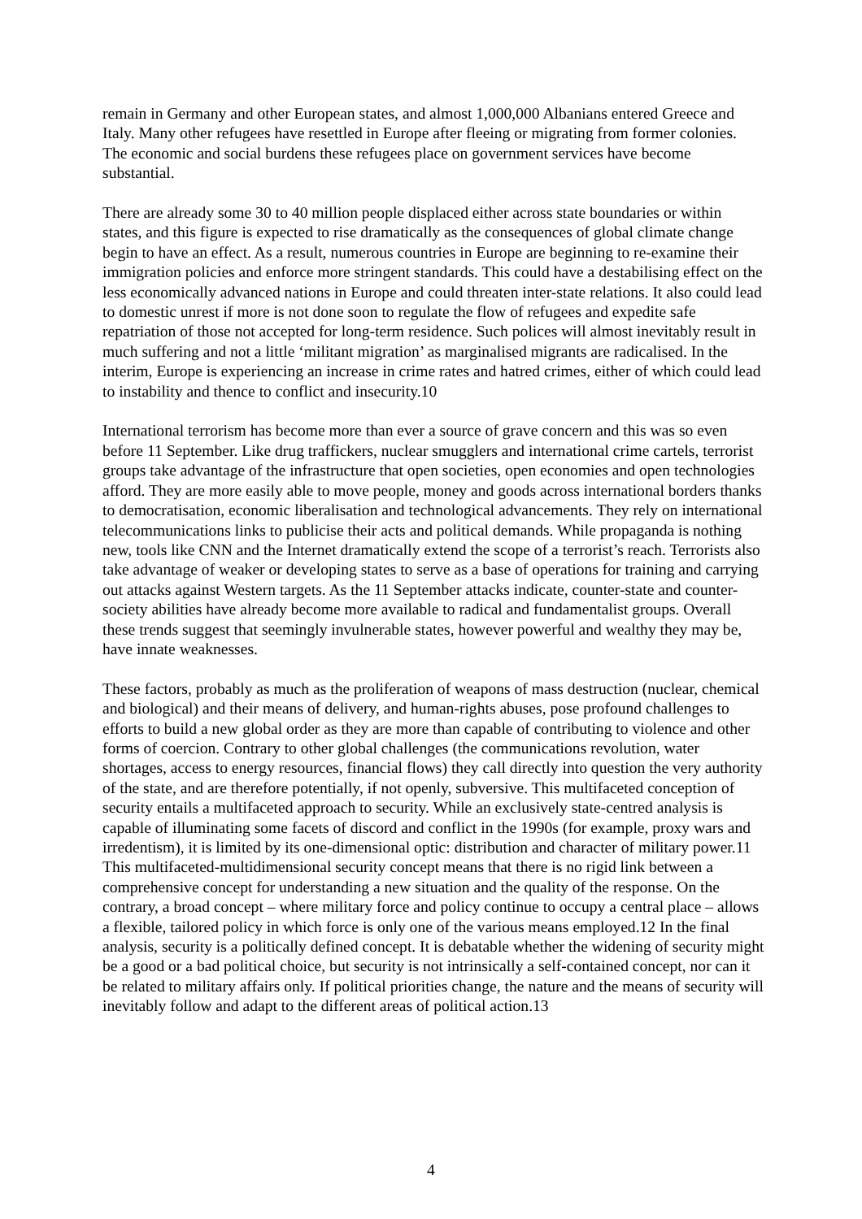remain in Germany and other European states, and almost 1,000,000 Albanians entered Greece and Italy. Many other refugees have resettled in Europe after fleeing or migrating from former colonies. The economic and social burdens these refugees place on government services have become substantial.
There are already some 30 to 40 million people displaced either across state boundaries or within states, and this figure is expected to rise dramatically as the consequences of global climate change begin to have an effect. As a result, numerous countries in Europe are beginning to re-examine their immigration policies and enforce more stringent standards. This could have a destabilising effect on the less economically advanced nations in Europe and could threaten inter-state relations. It also could lead to domestic unrest if more is not done soon to regulate the flow of refugees and expedite safe repatriation of those not accepted for long-term residence. Such polices will almost inevitably result in much suffering and not a little ‘militant migration’ as marginalised migrants are radicalised. In the interim, Europe is experiencing an increase in crime rates and hatred crimes, either of which could lead to instability and thence to conflict and insecurity.10
International terrorism has become more than ever a source of grave concern and this was so even before 11 September. Like drug traffickers, nuclear smugglers and international crime cartels, terrorist groups take advantage of the infrastructure that open societies, open economies and open technologies afford. They are more easily able to move people, money and goods across international borders thanks to democratisation, economic liberalisation and technological advancements. They rely on international telecommunications links to publicise their acts and political demands. While propaganda is nothing new, tools like CNN and the Internet dramatically extend the scope of a terrorist’s reach. Terrorists also take advantage of weaker or developing states to serve as a base of operations for training and carrying out attacks against Western targets. As the 11 September attacks indicate, counter-state and counter-society abilities have already become more available to radical and fundamentalist groups. Overall these trends suggest that seemingly invulnerable states, however powerful and wealthy they may be, have innate weaknesses.
These factors, probably as much as the proliferation of weapons of mass destruction (nuclear, chemical and biological) and their means of delivery, and human-rights abuses, pose profound challenges to efforts to build a new global order as they are more than capable of contributing to violence and other forms of coercion. Contrary to other global challenges (the communications revolution, water shortages, access to energy resources, financial flows) they call directly into question the very authority of the state, and are therefore potentially, if not openly, subversive. This multifaceted conception of security entails a multifaceted approach to security. While an exclusively state-centred analysis is capable of illuminating some facets of discord and conflict in the 1990s (for example, proxy wars and irredentism), it is limited by its one-dimensional optic: distribution and character of military power.11 This multifaceted-multidimensional security concept means that there is no rigid link between a comprehensive concept for understanding a new situation and the quality of the response. On the contrary, a broad concept – where military force and policy continue to occupy a central place – allows a flexible, tailored policy in which force is only one of the various means employed.12 In the final analysis, security is a politically defined concept. It is debatable whether the widening of security might be a good or a bad political choice, but security is not intrinsically a self-contained concept, nor can it be related to military affairs only. If political priorities change, the nature and the means of security will inevitably follow and adapt to the different areas of political action.13
4